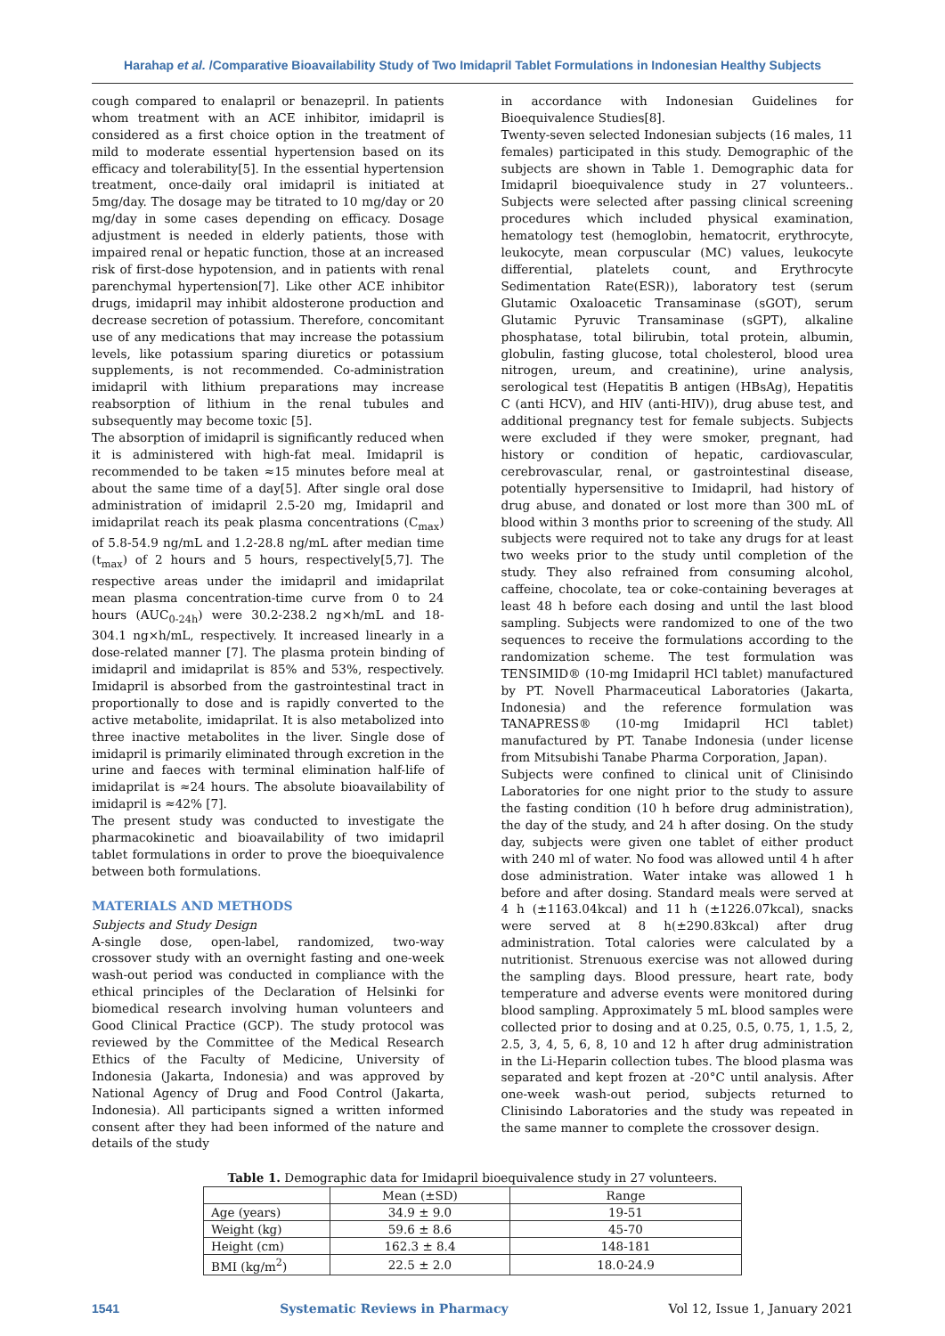Harahap et al. /Comparative Bioavailability Study of Two Imidapril Tablet Formulations in Indonesian Healthy Subjects
cough compared to enalapril or benazepril. In patients whom treatment with an ACE inhibitor, imidapril is considered as a first choice option in the treatment of mild to moderate essential hypertension based on its efficacy and tolerability[5]. In the essential hypertension treatment, once-daily oral imidapril is initiated at 5mg/day. The dosage may be titrated to 10 mg/day or 20 mg/day in some cases depending on efficacy. Dosage adjustment is needed in elderly patients, those with impaired renal or hepatic function, those at an increased risk of first-dose hypotension, and in patients with renal parenchymal hypertension[7]. Like other ACE inhibitor drugs, imidapril may inhibit aldosterone production and decrease secretion of potassium. Therefore, concomitant use of any medications that may increase the potassium levels, like potassium sparing diuretics or potassium supplements, is not recommended. Co-administration imidapril with lithium preparations may increase reabsorption of lithium in the renal tubules and subsequently may become toxic [5].
The absorption of imidapril is significantly reduced when it is administered with high-fat meal. Imidapril is recommended to be taken ≈15 minutes before meal at about the same time of a day[5]. After single oral dose administration of imidapril 2.5-20 mg, Imidapril and imidaprilat reach its peak plasma concentrations (C<sub>max</sub>) of 5.8-54.9 ng/mL and 1.2-28.8 ng/mL after median time (t<sub>max</sub>) of 2 hours and 5 hours, respectively[5,7]. The respective areas under the imidapril and imidaprilat mean plasma concentration-time curve from 0 to 24 hours (AUC<sub>0-24h</sub>) were 30.2-238.2 ng×h/mL and 18-304.1 ng×h/mL, respectively. It increased linearly in a dose-related manner [7]. The plasma protein binding of imidapril and imidaprilat is 85% and 53%, respectively. Imidapril is absorbed from the gastrointestinal tract in proportionally to dose and is rapidly converted to the active metabolite, imidaprilat. It is also metabolized into three inactive metabolites in the liver. Single dose of imidapril is primarily eliminated through excretion in the urine and faeces with terminal elimination half-life of imidaprilat is ≈24 hours. The absolute bioavailability of imidapril is ≈42% [7].
The present study was conducted to investigate the pharmacokinetic and bioavailability of two imidapril tablet formulations in order to prove the bioequivalence between both formulations.
MATERIALS AND METHODS
Subjects and Study Design
A-single dose, open-label, randomized, two-way crossover study with an overnight fasting and one-week wash-out period was conducted in compliance with the ethical principles of the Declaration of Helsinki for biomedical research involving human volunteers and Good Clinical Practice (GCP). The study protocol was reviewed by the Committee of the Medical Research Ethics of the Faculty of Medicine, University of Indonesia (Jakarta, Indonesia) and was approved by National Agency of Drug and Food Control (Jakarta, Indonesia). All participants signed a written informed consent after they had been informed of the nature and details of the study
in accordance with Indonesian Guidelines for Bioequivalence Studies[8].
Twenty-seven selected Indonesian subjects (16 males, 11 females) participated in this study. Demographic of the subjects are shown in Table 1. Demographic data for Imidapril bioequivalence study in 27 volunteers.. Subjects were selected after passing clinical screening procedures which included physical examination, hematology test (hemoglobin, hematocrit, erythrocyte, leukocyte, mean corpuscular (MC) values, leukocyte differential, platelets count, and Erythrocyte Sedimentation Rate(ESR)), laboratory test (serum Glutamic Oxaloacetic Transaminase (sGOT), serum Glutamic Pyruvic Transaminase (sGPT), alkaline phosphatase, total bilirubin, total protein, albumin, globulin, fasting glucose, total cholesterol, blood urea nitrogen, ureum, and creatinine), urine analysis, serological test (Hepatitis B antigen (HBsAg), Hepatitis C (anti HCV), and HIV (anti-HIV)), drug abuse test, and additional pregnancy test for female subjects. Subjects were excluded if they were smoker, pregnant, had history or condition of hepatic, cardiovascular, cerebrovascular, renal, or gastrointestinal disease, potentially hypersensitive to Imidapril, had history of drug abuse, and donated or lost more than 300 mL of blood within 3 months prior to screening of the study. All subjects were required not to take any drugs for at least two weeks prior to the study until completion of the study. They also refrained from consuming alcohol, caffeine, chocolate, tea or coke-containing beverages at least 48 h before each dosing and until the last blood sampling. Subjects were randomized to one of the two sequences to receive the formulations according to the randomization scheme. The test formulation was TENSIMID® (10-mg Imidapril HCl tablet) manufactured by PT. Novell Pharmaceutical Laboratories (Jakarta, Indonesia) and the reference formulation was TANAPRESS® (10-mg Imidapril HCl tablet) manufactured by PT. Tanabe Indonesia (under license from Mitsubishi Tanabe Pharma Corporation, Japan).
Subjects were confined to clinical unit of Clinisindo Laboratories for one night prior to the study to assure the fasting condition (10 h before drug administration), the day of the study, and 24 h after dosing. On the study day, subjects were given one tablet of either product with 240 ml of water. No food was allowed until 4 h after dose administration. Water intake was allowed 1 h before and after dosing. Standard meals were served at 4 h (±1163.04kcal) and 11 h (±1226.07kcal), snacks were served at 8 h(±290.83kcal) after drug administration. Total calories were calculated by a nutritionist. Strenuous exercise was not allowed during the sampling days. Blood pressure, heart rate, body temperature and adverse events were monitored during blood sampling. Approximately 5 mL blood samples were collected prior to dosing and at 0.25, 0.5, 0.75, 1, 1.5, 2, 2.5, 3, 4, 5, 6, 8, 10 and 12 h after drug administration in the Li-Heparin collection tubes. The blood plasma was separated and kept frozen at -20°C until analysis. After one-week wash-out period, subjects returned to Clinisindo Laboratories and the study was repeated in the same manner to complete the crossover design.
Table 1. Demographic data for Imidapril bioequivalence study in 27 volunteers.
| | Mean (±SD) | Range |
| --- | --- | --- |
| Age (years) | 34.9 ± 9.0 | 19-51 |
| Weight (kg) | 59.6 ± 8.6 | 45-70 |
| Height (cm) | 162.3 ± 8.4 | 148-181 |
| BMI (kg/m<sup>2</sup>) | 22.5 ± 2.0 | 18.0-24.9 |
1541 Systematic Reviews in Pharmacy Vol 12, Issue 1, January 2021